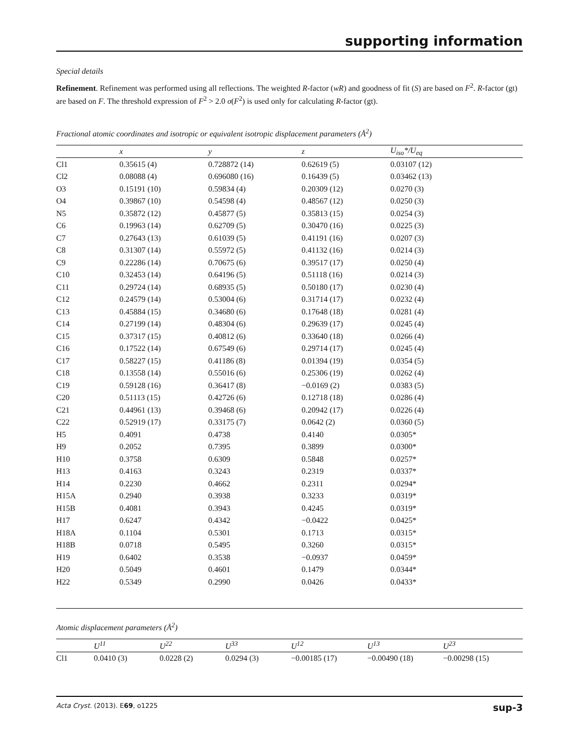supporting information
Special details
Refinement. Refinement was performed using all reflections. The weighted R-factor (wR) and goodness of fit (S) are based on F<sup>2</sup>. R-factor (gt) are based on F. The threshold expression of F<sup>2</sup> > 2.0 σ(F<sup>2</sup>) is used only for calculating R-factor (gt).
Fractional atomic coordinates and isotropic or equivalent isotropic displacement parameters (Å<sup>2</sup>)
| | x | y | z | U<sub>iso</sub>*/U<sub>eq</sub> |
| --- | --- | --- | --- | --- |
| Cl1 | 0.35615 (4) | 0.728872 (14) | 0.62619 (5) | 0.03107 (12) |
| Cl2 | 0.08088 (4) | 0.696080 (16) | 0.16439 (5) | 0.03462 (13) |
| O3 | 0.15191 (10) | 0.59834 (4) | 0.20309 (12) | 0.0270 (3) |
| O4 | 0.39867 (10) | 0.54598 (4) | 0.48567 (12) | 0.0250 (3) |
| N5 | 0.35872 (12) | 0.45877 (5) | 0.35813 (15) | 0.0254 (3) |
| C6 | 0.19963 (14) | 0.62709 (5) | 0.30470 (16) | 0.0225 (3) |
| C7 | 0.27643 (13) | 0.61039 (5) | 0.41191 (16) | 0.0207 (3) |
| C8 | 0.31307 (14) | 0.55972 (5) | 0.41132 (16) | 0.0214 (3) |
| C9 | 0.22286 (14) | 0.70675 (6) | 0.39517 (17) | 0.0250 (4) |
| C10 | 0.32453 (14) | 0.64196 (5) | 0.51118 (16) | 0.0214 (3) |
| C11 | 0.29724 (14) | 0.68935 (5) | 0.50180 (17) | 0.0230 (4) |
| C12 | 0.24579 (14) | 0.53004 (6) | 0.31714 (17) | 0.0232 (4) |
| C13 | 0.45884 (15) | 0.34680 (6) | 0.17648 (18) | 0.0281 (4) |
| C14 | 0.27199 (14) | 0.48304 (6) | 0.29639 (17) | 0.0245 (4) |
| C15 | 0.37317 (15) | 0.40812 (6) | 0.33640 (18) | 0.0266 (4) |
| C16 | 0.17522 (14) | 0.67549 (6) | 0.29714 (17) | 0.0245 (4) |
| C17 | 0.58227 (15) | 0.41186 (8) | 0.01394 (19) | 0.0354 (5) |
| C18 | 0.13558 (14) | 0.55016 (6) | 0.25306 (19) | 0.0262 (4) |
| C19 | 0.59128 (16) | 0.36417 (8) | −0.0169 (2) | 0.0383 (5) |
| C20 | 0.51113 (15) | 0.42726 (6) | 0.12718 (18) | 0.0286 (4) |
| C21 | 0.44961 (13) | 0.39468 (6) | 0.20942 (17) | 0.0226 (4) |
| C22 | 0.52919 (17) | 0.33175 (7) | 0.0642 (2) | 0.0360 (5) |
| H5 | 0.4091 | 0.4738 | 0.4140 | 0.0305* |
| H9 | 0.2052 | 0.7395 | 0.3899 | 0.0300* |
| H10 | 0.3758 | 0.6309 | 0.5848 | 0.0257* |
| H13 | 0.4163 | 0.3243 | 0.2319 | 0.0337* |
| H14 | 0.2230 | 0.4662 | 0.2311 | 0.0294* |
| H15A | 0.2940 | 0.3938 | 0.3233 | 0.0319* |
| H15B | 0.4081 | 0.3943 | 0.4245 | 0.0319* |
| H17 | 0.6247 | 0.4342 | −0.0422 | 0.0425* |
| H18A | 0.1104 | 0.5301 | 0.1713 | 0.0315* |
| H18B | 0.0718 | 0.5495 | 0.3260 | 0.0315* |
| H19 | 0.6402 | 0.3538 | −0.0937 | 0.0459* |
| H20 | 0.5049 | 0.4601 | 0.1479 | 0.0344* |
| H22 | 0.5349 | 0.2990 | 0.0426 | 0.0433* |
Atomic displacement parameters (Å<sup>2</sup>)
| | U<sup>11</sup> | U<sup>22</sup> | U<sup>33</sup> | U<sup>12</sup> | U<sup>13</sup> | U<sup>23</sup> |
| --- | --- | --- | --- | --- | --- | --- |
| Cl1 | 0.0410 (3) | 0.0228 (2) | 0.0294 (3) | −0.00185 (17) | −0.00490 (18) | −0.00298 (15) |
Acta Cryst. (2013). E69, o1225 sup-3